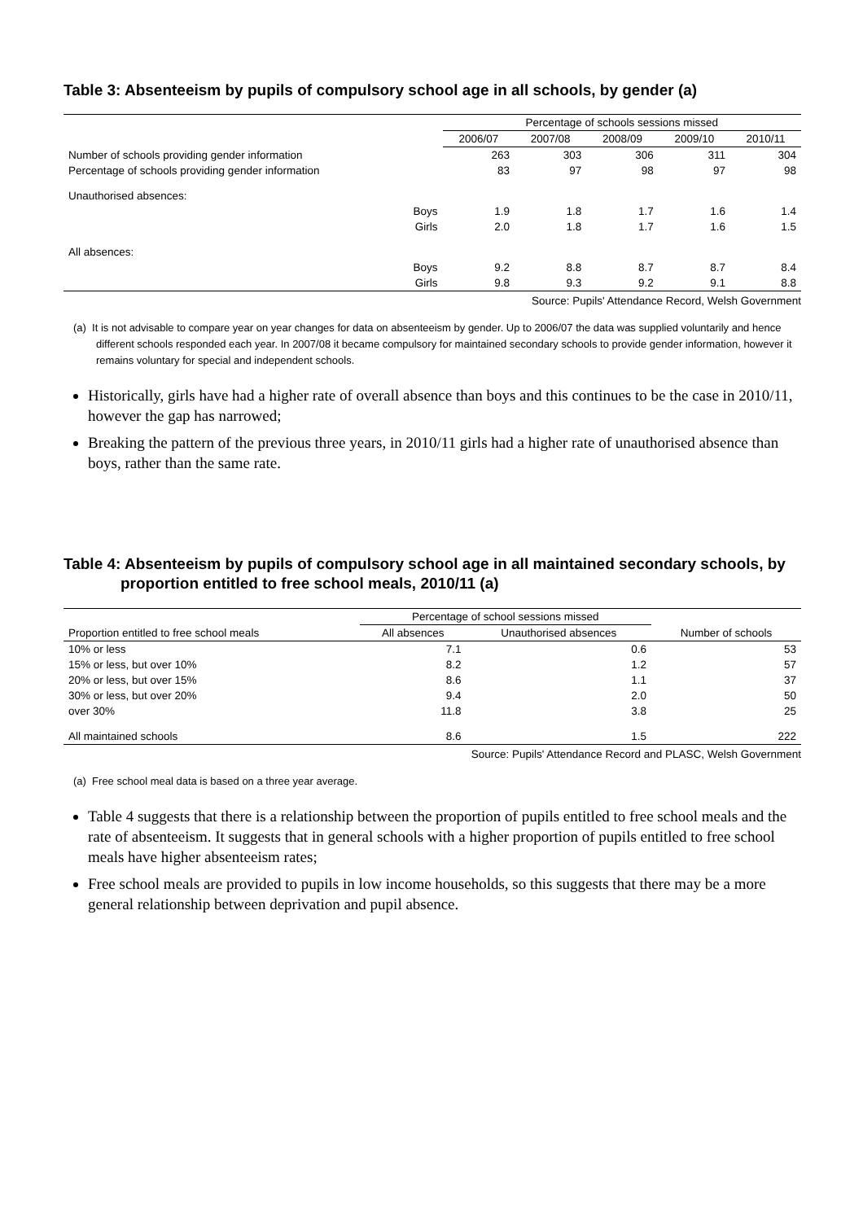Table 3: Absenteeism by pupils of compulsory school age in all schools, by gender (a)
| | | Percentage of schools sessions missed | | | | |
| | | 2006/07 | 2007/08 | 2008/09 | 2009/10 | 2010/11 |
| Number of schools providing gender information | | 263 | 303 | 306 | 311 | 304 |
| Percentage of schools providing gender information | | 83 | 97 | 98 | 97 | 98 |
| Unauthorised absences: | | | | | | |
| | Boys | 1.9 | 1.8 | 1.7 | 1.6 | 1.4 |
| | Girls | 2.0 | 1.8 | 1.7 | 1.6 | 1.5 |
| All absences: | | | | | | |
| | Boys | 9.2 | 8.8 | 8.7 | 8.7 | 8.4 |
| | Girls | 9.8 | 9.3 | 9.2 | 9.1 | 8.8 |
Source: Pupils' Attendance Record, Welsh Government
(a) It is not advisable to compare year on year changes for data on absenteeism by gender. Up to 2006/07 the data was supplied voluntarily and hence different schools responded each year. In 2007/08 it became compulsory for maintained secondary schools to provide gender information, however it remains voluntary for special and independent schools.
Historically, girls have had a higher rate of overall absence than boys and this continues to be the case in 2010/11, however the gap has narrowed;
Breaking the pattern of the previous three years, in 2010/11 girls had a higher rate of unauthorised absence than boys, rather than the same rate.
Table 4: Absenteeism by pupils of compulsory school age in all maintained secondary schools, by proportion entitled to free school meals, 2010/11 (a)
| | Percentage of school sessions missed | | |
| Proportion entitled to free school meals | All absences | Unauthorised absences | Number of schools |
| 10% or less | 7.1 | 0.6 | 53 |
| 15% or less, but over 10% | 8.2 | 1.2 | 57 |
| 20% or less, but over 15% | 8.6 | 1.1 | 37 |
| 30% or less, but over 20% | 9.4 | 2.0 | 50 |
| over 30% | 11.8 | 3.8 | 25 |
| All maintained schools | 8.6 | 1.5 | 222 |
Source: Pupils' Attendance Record and PLASC, Welsh Government
(a) Free school meal data is based on a three year average.
Table 4 suggests that there is a relationship between the proportion of pupils entitled to free school meals and the rate of absenteeism. It suggests that in general schools with a higher proportion of pupils entitled to free school meals have higher absenteeism rates;
Free school meals are provided to pupils in low income households, so this suggests that there may be a more general relationship between deprivation and pupil absence.